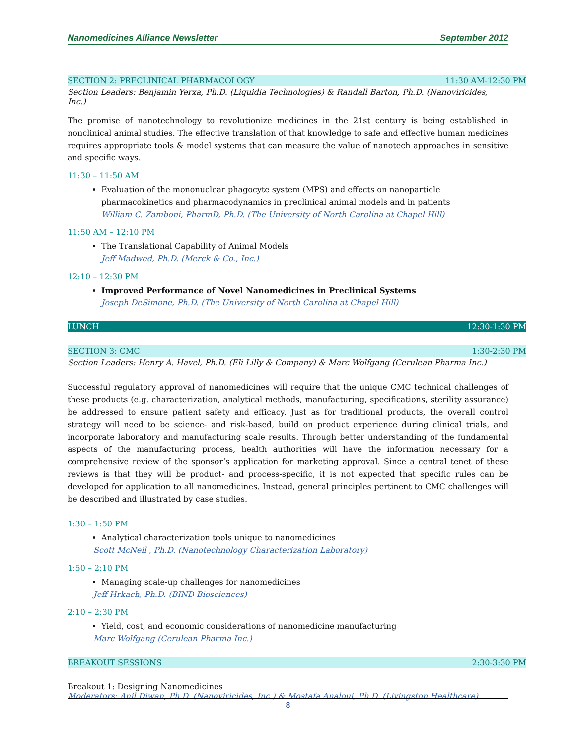Nanomedicines Alliance Newsletter September 2012
SECTION 2: PRECLINICAL PHARMACOLOGY 11:30 AM-12:30 PM
Section Leaders: Benjamin Yerxa, Ph.D. (Liquidia Technologies) & Randall Barton, Ph.D. (Nanoviricides, Inc.)
The promise of nanotechnology to revolutionize medicines in the 21st century is being established in nonclinical animal studies. The effective translation of that knowledge to safe and effective human medicines requires appropriate tools & model systems that can measure the value of nanotech approaches in sensitive and specific ways.
11:30 – 11:50 AM
Evaluation of the mononuclear phagocyte system (MPS) and effects on nanoparticle pharmacokinetics and pharmacodynamics in preclinical animal models and in patients
William C. Zamboni, PharmD, Ph.D. (The University of North Carolina at Chapel Hill)
11:50 AM – 12:10 PM
The Translational Capability of Animal Models
Jeff Madwed, Ph.D. (Merck & Co., Inc.)
12:10 – 12:30 PM
Improved Performance of Novel Nanomedicines in Preclinical Systems
Joseph DeSimone, Ph.D. (The University of North Carolina at Chapel Hill)
LUNCH 12:30-1:30 PM
SECTION 3: CMC 1:30-2:30 PM
Section Leaders: Henry A. Havel, Ph.D. (Eli Lilly & Company) & Marc Wolfgang (Cerulean Pharma Inc.)
Successful regulatory approval of nanomedicines will require that the unique CMC technical challenges of these products (e.g. characterization, analytical methods, manufacturing, specifications, sterility assurance) be addressed to ensure patient safety and efficacy. Just as for traditional products, the overall control strategy will need to be science- and risk-based, build on product experience during clinical trials, and incorporate laboratory and manufacturing scale results. Through better understanding of the fundamental aspects of the manufacturing process, health authorities will have the information necessary for a comprehensive review of the sponsor’s application for marketing approval. Since a central tenet of these reviews is that they will be product- and process-specific, it is not expected that specific rules can be developed for application to all nanomedicines. Instead, general principles pertinent to CMC challenges will be described and illustrated by case studies.
1:30 – 1:50 PM
Analytical characterization tools unique to nanomedicines
Scott McNeil , Ph.D. (Nanotechnology Characterization Laboratory)
1:50 – 2:10 PM
Managing scale-up challenges for nanomedicines
Jeff Hrkach, Ph.D. (BIND Biosciences)
2:10 – 2:30 PM
Yield, cost, and economic considerations of nanomedicine manufacturing
Marc Wolfgang (Cerulean Pharma Inc.)
BREAKOUT SESSIONS 2:30-3:30 PM
Breakout 1: Designing Nanomedicines
Moderators: Anil Diwan, Ph.D. (Nanoviricides, Inc.) & Mostafa Analoui, Ph.D. (Livingston Healthcare)
8